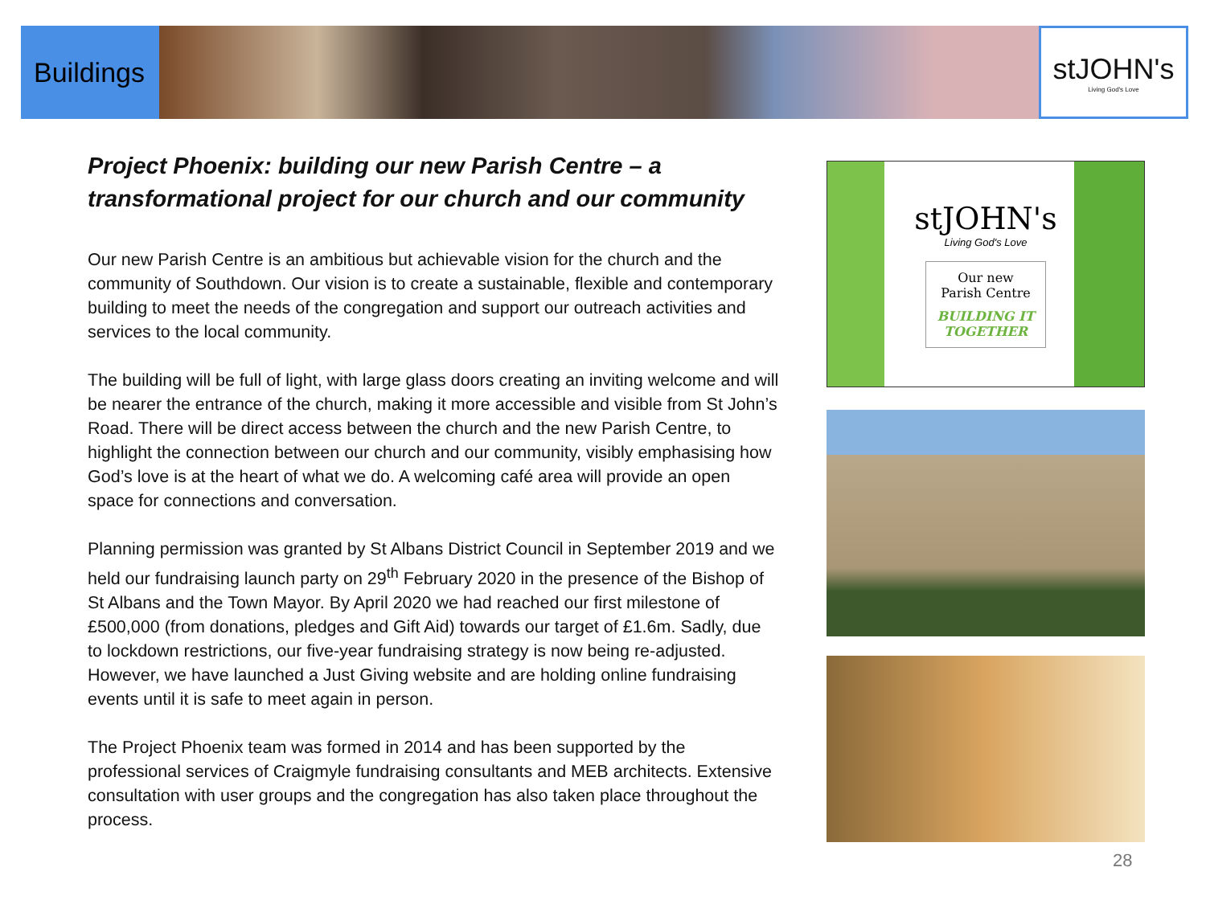Buildings
stJOHN's
Living God's Love
Project Phoenix: building our new Parish Centre – a transformational project for our church and our community
Our new Parish Centre is an ambitious but achievable vision for the church and the community of Southdown. Our vision is to create a sustainable, flexible and contemporary building to meet the needs of the congregation and support our outreach activities and services to the local community.
The building will be full of light, with large glass doors creating an inviting welcome and will be nearer the entrance of the church, making it more accessible and visible from St John’s Road. There will be direct access between the church and the new Parish Centre, to highlight the connection between our church and our community, visibly emphasising how God’s love is at the heart of what we do. A welcoming café area will provide an open space for connections and conversation.
Planning permission was granted by St Albans District Council in September 2019 and we held our fundraising launch party on 29<sup>th</sup> February 2020 in the presence of the Bishop of St Albans and the Town Mayor. By April 2020 we had reached our first milestone of £500,000 (from donations, pledges and Gift Aid) towards our target of £1.6m. Sadly, due to lockdown restrictions, our five-year fundraising strategy is now being re-adjusted. However, we have launched a Just Giving website and are holding online fundraising events until it is safe to meet again in person.
The Project Phoenix team was formed in 2014 and has been supported by the professional services of Craigmyle fundraising consultants and MEB architects. Extensive consultation with user groups and the congregation has also taken place throughout the process.
stJOHN's
Living God's Love
Our new
Parish Centre
BUILDING IT
TOGETHER
28